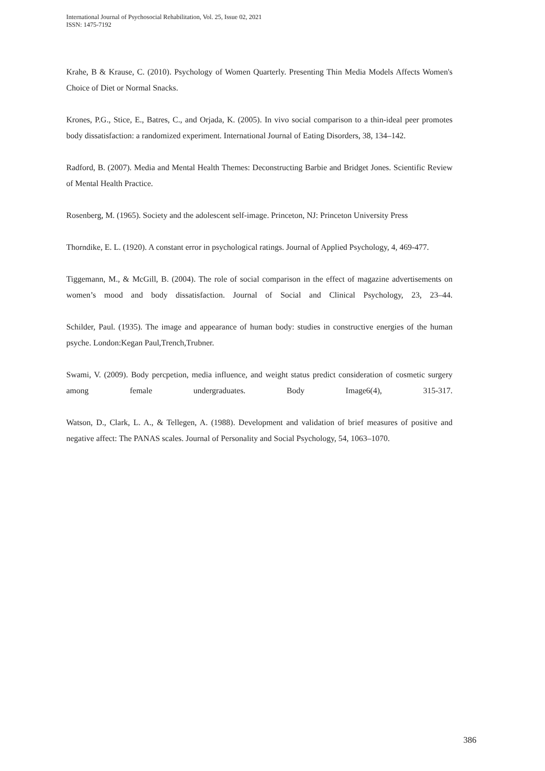International Journal of Psychosocial Rehabilitation, Vol. 25, Issue 02, 2021
ISSN: 1475-7192
Krahe, B & Krause, C. (2010). Psychology of Women Quarterly. Presenting Thin Media Models Affects Women's Choice of Diet or Normal Snacks.
Krones, P.G., Stice, E., Batres, C., and Orjada, K. (2005). In vivo social comparison to a thin-ideal peer promotes body dissatisfaction: a randomized experiment. International Journal of Eating Disorders, 38, 134–142.
Radford, B. (2007). Media and Mental Health Themes: Deconstructing Barbie and Bridget Jones. Scientific Review of Mental Health Practice.
Rosenberg, M. (1965). Society and the adolescent self-image. Princeton, NJ: Princeton University Press
Thorndike, E. L. (1920). A constant error in psychological ratings. Journal of Applied Psychology, 4, 469-477.
Tiggemann, M., & McGill, B. (2004). The role of social comparison in the effect of magazine advertisements on women’s mood and body dissatisfaction. Journal of Social and Clinical Psychology, 23, 23–44.
Schilder, Paul. (1935). The image and appearance of human body: studies in constructive energies of the human psyche. London:Kegan Paul,Trench,Trubner.
Swami, V. (2009). Body percpetion, media influence, and weight status predict consideration of cosmetic surgery among female undergraduates. Body Image6(4), 315-317.
Watson, D., Clark, L. A., & Tellegen, A. (1988). Development and validation of brief measures of positive and negative affect: The PANAS scales. Journal of Personality and Social Psychology, 54, 1063–1070.
386